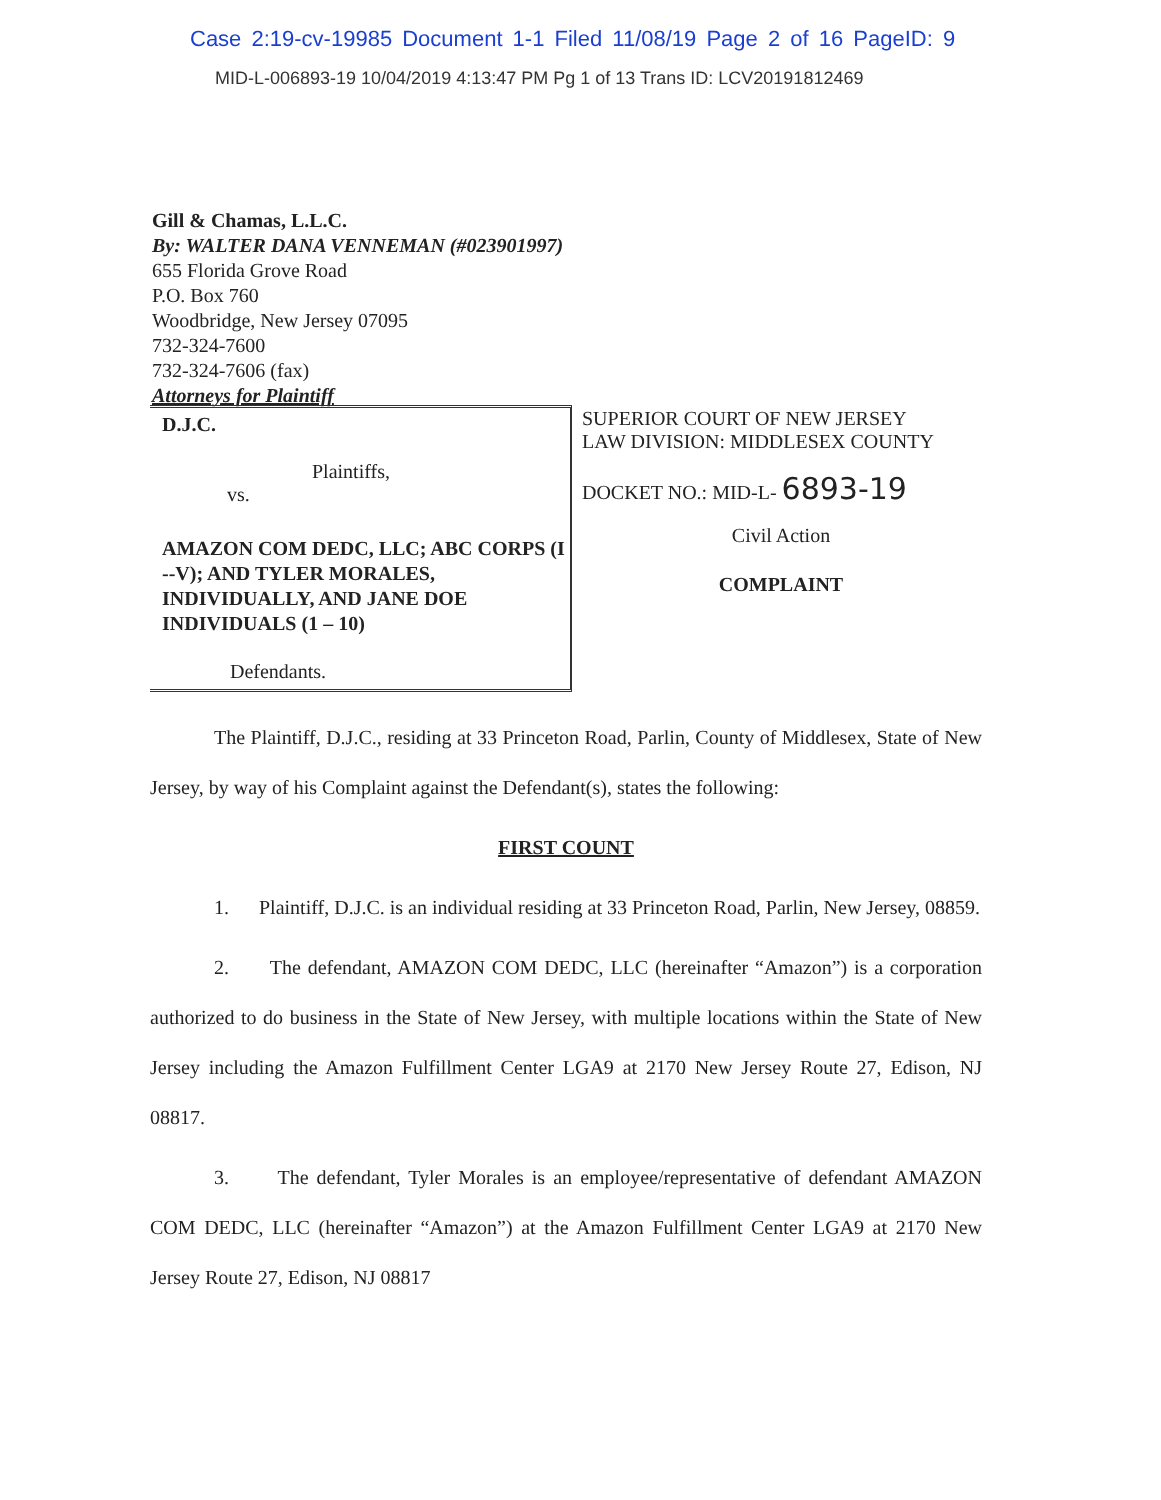Case 2:19-cv-19985 Document 1-1 Filed 11/08/19 Page 2 of 16 PageID: 9
MID-L-006893-19 10/04/2019 4:13:47 PM Pg 1 of 13 Trans ID: LCV20191812469
Gill & Chamas, L.L.C.
By: WALTER DANA VENNEMAN (#023901997)
655 Florida Grove Road
P.O. Box 760
Woodbridge, New Jersey 07095
732-324-7600
732-324-7606 (fax)
Attorneys for Plaintiff
D.J.C.
Plaintiffs,
vs.
AMAZON COM DEDC, LLC; ABC CORPS (I --V); AND TYLER MORALES, INDIVIDUALLY, AND JANE DOE INDIVIDUALS (1 – 10)
Defendants.
SUPERIOR COURT OF NEW JERSEY
LAW DIVISION: MIDDLESEX COUNTY
DOCKET NO.: MID-L- 6893-19
Civil Action
COMPLAINT
The Plaintiff, D.J.C., residing at 33 Princeton Road, Parlin, County of Middlesex, State of New Jersey, by way of his Complaint against the Defendant(s), states the following:
FIRST COUNT
1. Plaintiff, D.J.C. is an individual residing at 33 Princeton Road, Parlin, New Jersey, 08859.
2. The defendant, AMAZON COM DEDC, LLC (hereinafter “Amazon”) is a corporation authorized to do business in the State of New Jersey, with multiple locations within the State of New Jersey including the Amazon Fulfillment Center LGA9 at 2170 New Jersey Route 27, Edison, NJ 08817.
3. The defendant, Tyler Morales is an employee/representative of defendant AMAZON COM DEDC, LLC (hereinafter “Amazon”) at the Amazon Fulfillment Center LGA9 at 2170 New Jersey Route 27, Edison, NJ 08817